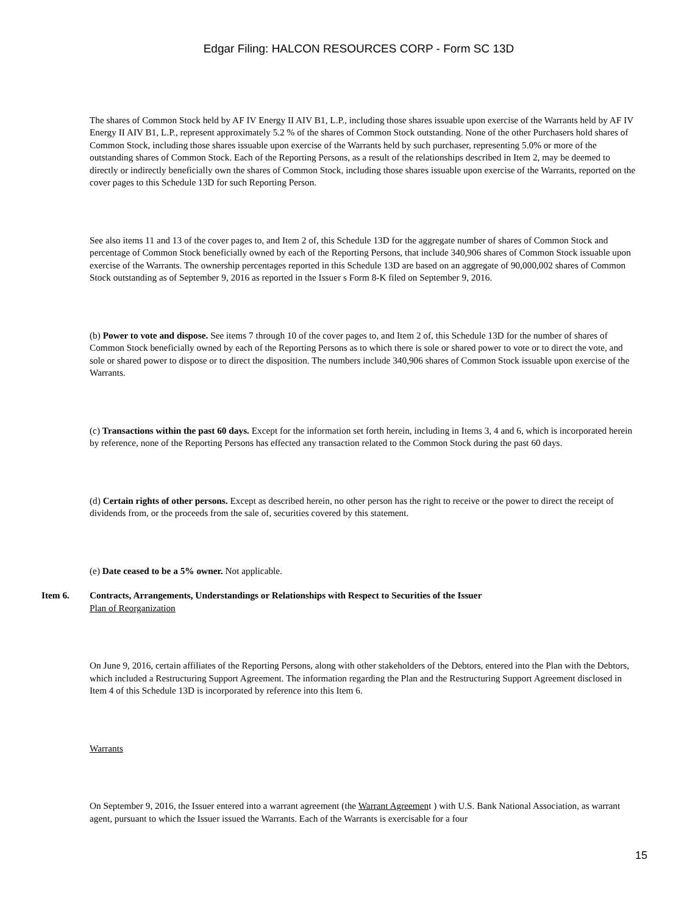Edgar Filing: HALCON RESOURCES CORP - Form SC 13D
The shares of Common Stock held by AF IV Energy II AIV B1, L.P., including those shares issuable upon exercise of the Warrants held by AF IV Energy II AIV B1, L.P., represent approximately 5.2 % of the shares of Common Stock outstanding. None of the other Purchasers hold shares of Common Stock, including those shares issuable upon exercise of the Warrants held by such purchaser, representing 5.0% or more of the outstanding shares of Common Stock. Each of the Reporting Persons, as a result of the relationships described in Item 2, may be deemed to directly or indirectly beneficially own the shares of Common Stock, including those shares issuable upon exercise of the Warrants, reported on the cover pages to this Schedule 13D for such Reporting Person.
See also items 11 and 13 of the cover pages to, and Item 2 of, this Schedule 13D for the aggregate number of shares of Common Stock and percentage of Common Stock beneficially owned by each of the Reporting Persons, that include 340,906 shares of Common Stock issuable upon exercise of the Warrants. The ownership percentages reported in this Schedule 13D are based on an aggregate of 90,000,002 shares of Common Stock outstanding as of September 9, 2016 as reported in the Issuer s Form 8-K filed on September 9, 2016.
(b) Power to vote and dispose. See items 7 through 10 of the cover pages to, and Item 2 of, this Schedule 13D for the number of shares of Common Stock beneficially owned by each of the Reporting Persons as to which there is sole or shared power to vote or to direct the vote, and sole or shared power to dispose or to direct the disposition. The numbers include 340,906 shares of Common Stock issuable upon exercise of the Warrants.
(c) Transactions within the past 60 days. Except for the information set forth herein, including in Items 3, 4 and 6, which is incorporated herein by reference, none of the Reporting Persons has effected any transaction related to the Common Stock during the past 60 days.
(d) Certain rights of other persons. Except as described herein, no other person has the right to receive or the power to direct the receipt of dividends from, or the proceeds from the sale of, securities covered by this statement.
(e) Date ceased to be a 5% owner. Not applicable.
Item 6. Contracts, Arrangements, Understandings or Relationships with Respect to Securities of the Issuer
Plan of Reorganization
On June 9, 2016, certain affiliates of the Reporting Persons, along with other stakeholders of the Debtors, entered into the Plan with the Debtors, which included a Restructuring Support Agreement. The information regarding the Plan and the Restructuring Support Agreement disclosed in Item 4 of this Schedule 13D is incorporated by reference into this Item 6.
Warrants
On September 9, 2016, the Issuer entered into a warrant agreement (the Warrant Agreement ) with U.S. Bank National Association, as warrant agent, pursuant to which the Issuer issued the Warrants. Each of the Warrants is exercisable for a four
15